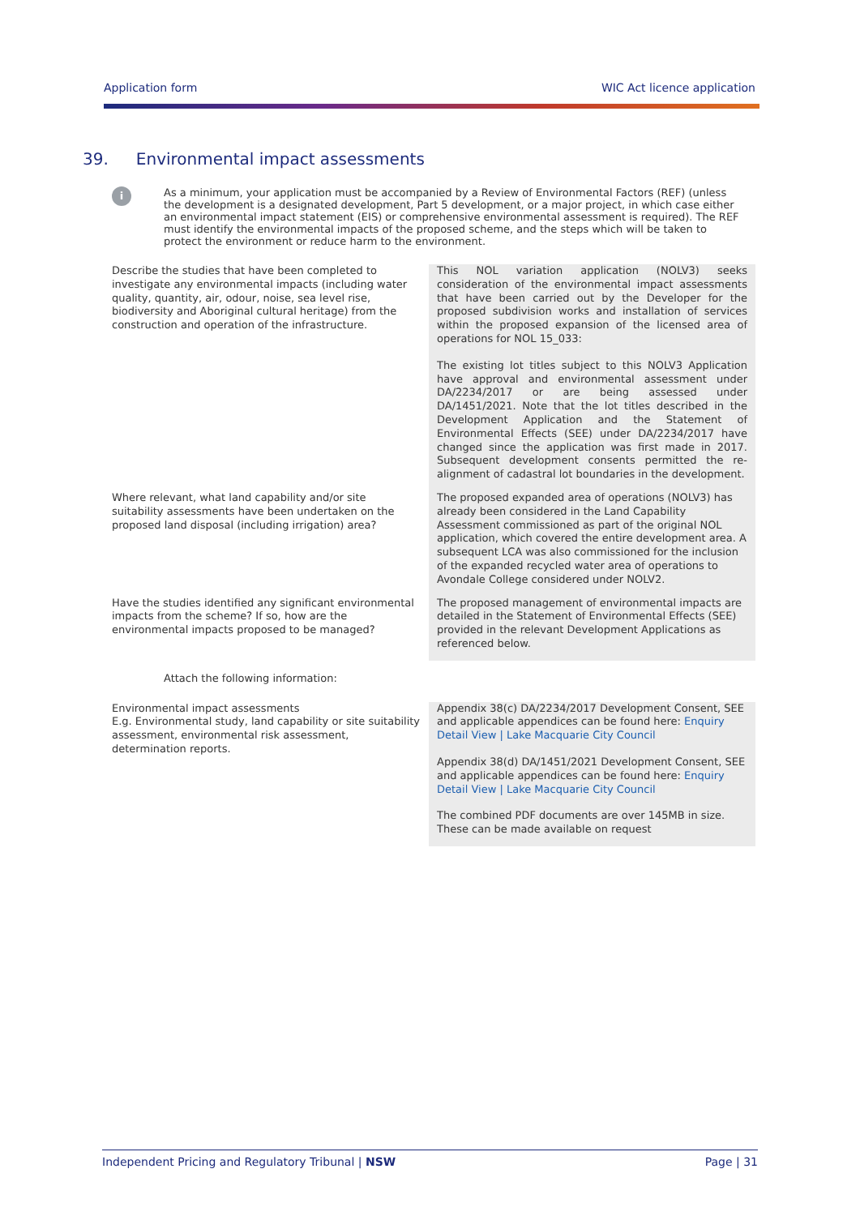Application form WIC Act licence application
39. Environmental impact assessments
i
As a minimum, your application must be accompanied by a Review of Environmental Factors (REF) (unless the development is a designated development, Part 5 development, or a major project, in which case either an environmental impact statement (EIS) or comprehensive environmental assessment is required). The REF must identify the environmental impacts of the proposed scheme, and the steps which will be taken to protect the environment or reduce harm to the environment.
| Describe the studies that have been completed to investigate any environmental impacts (including water quality, quantity, air, odour, noise, sea level rise, biodiversity and Aboriginal cultural heritage) from the construction and operation of the infrastructure. | This NOL variation application (NOLV3) seeks consideration of the environmental impact assessments that have been carried out by the Developer for the proposed subdivision works and installation of services within the proposed expansion of the licensed area of operations for NOL 15_033: The existing lot titles subject to this NOLV3 Application have approval and environmental assessment under DA/2234/2017 or are being assessed under DA/1451/2021. Note that the lot titles described in the Development Application and the Statement of Environmental Effects (SEE) under DA/2234/2017 have changed since the application was first made in 2017. Subsequent development consents permitted the re-alignment of cadastral lot boundaries in the development. |
| Where relevant, what land capability and/or site suitability assessments have been undertaken on the proposed land disposal (including irrigation) area? | The proposed expanded area of operations (NOLV3) has already been considered in the Land Capability Assessment commissioned as part of the original NOL application, which covered the entire development area. A subsequent LCA was also commissioned for the inclusion of the expanded recycled water area of operations to Avondale College considered under NOLV2. |
| Have the studies identified any significant environmental impacts from the scheme? If so, how are the environmental impacts proposed to be managed? | The proposed management of environmental impacts are detailed in the Statement of Environmental Effects (SEE) provided in the relevant Development Applications as referenced below. |
| Attach the following information: | |
| Environmental impact assessments E.g. Environmental study, land capability or site suitability assessment, environmental risk assessment, determination reports. | Appendix 38(c) DA/2234/2017 Development Consent, SEE and applicable appendices can be found here: Enquiry Detail View / Lake Macquarie City Council Appendix 38(d) DA/1451/2021 Development Consent, SEE and applicable appendices can be found here: Enquiry Detail View / Lake Macquarie City Council The combined PDF documents are over 145MB in size. These can be made available on request |
Independent Pricing and Regulatory Tribunal | NSW Page | 31